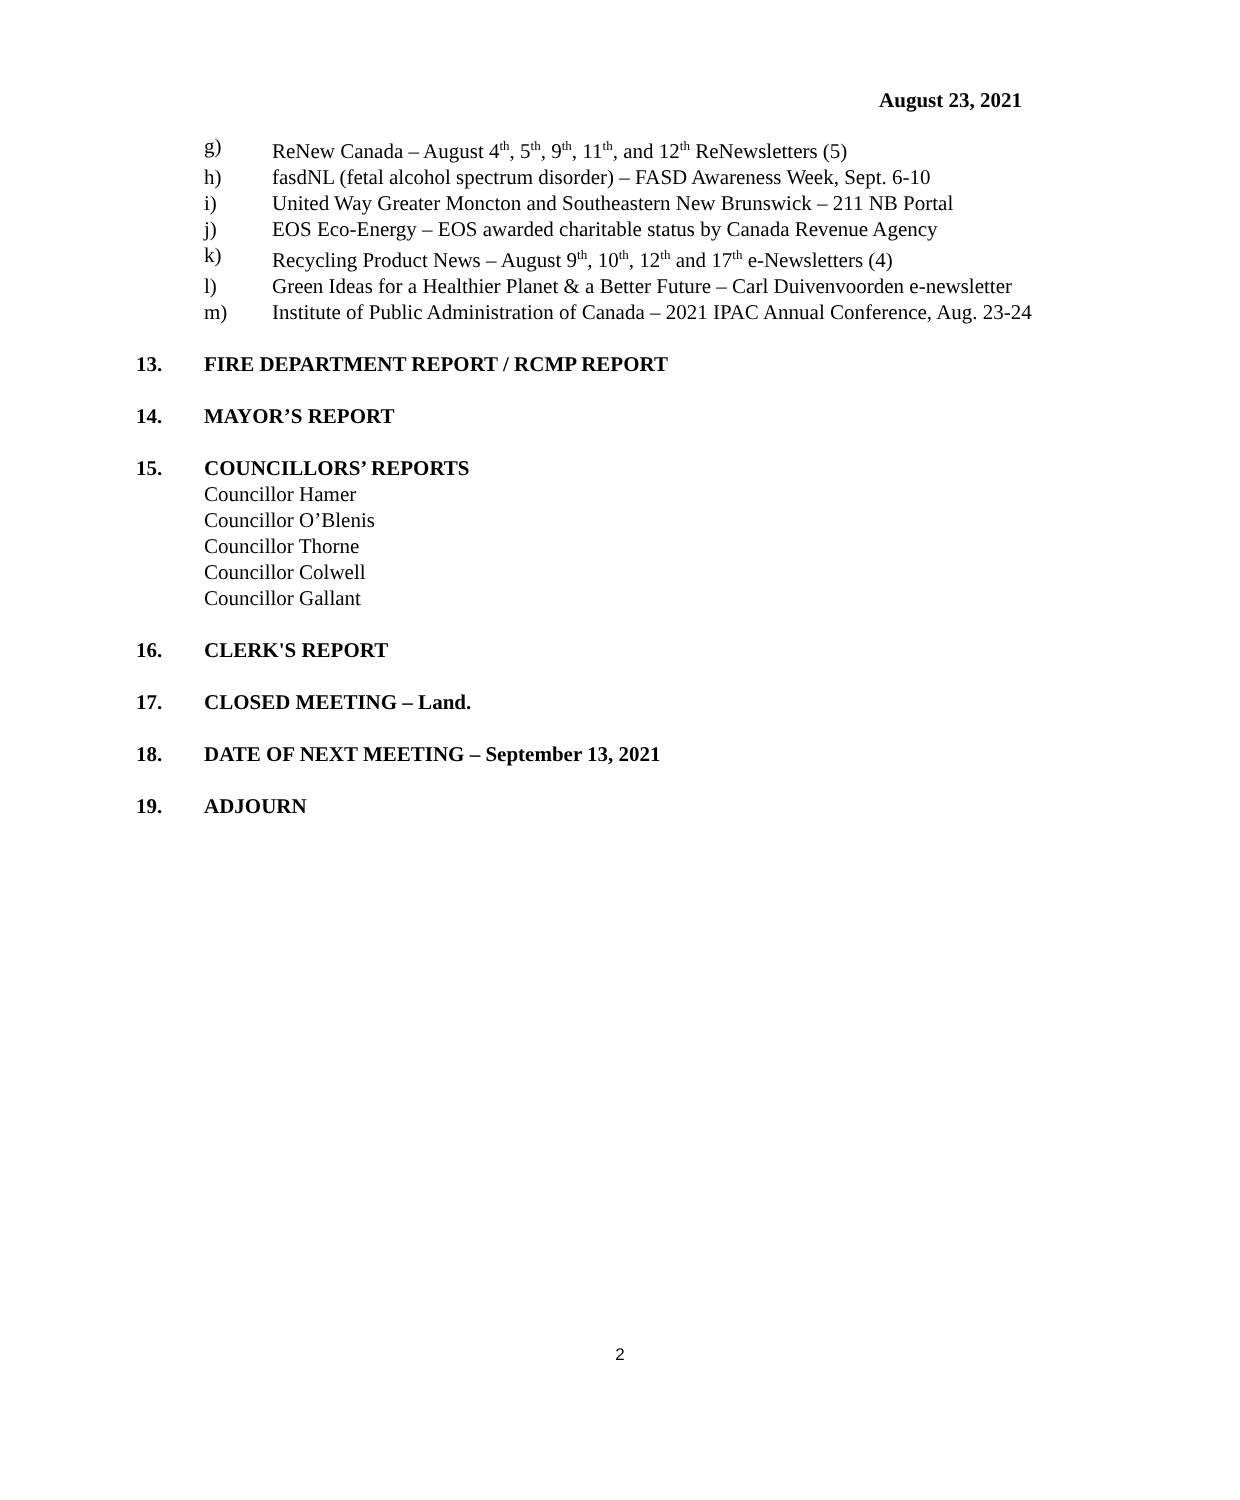August 23, 2021
g) ReNew Canada – August 4<sup>th</sup>, 5<sup>th</sup>, 9<sup>th</sup>, 11<sup>th</sup>, and 12<sup>th</sup> ReNewsletters (5)
h) fasdNL (fetal alcohol spectrum disorder) – FASD Awareness Week, Sept. 6-10
i) United Way Greater Moncton and Southeastern New Brunswick – 211 NB Portal
j) EOS Eco-Energy – EOS awarded charitable status by Canada Revenue Agency
k) Recycling Product News – August 9<sup>th</sup>, 10<sup>th</sup>, 12<sup>th</sup> and 17<sup>th</sup> e-Newsletters (4)
l) Green Ideas for a Healthier Planet & a Better Future – Carl Duivenvoorden e-newsletter
m) Institute of Public Administration of Canada – 2021 IPAC Annual Conference, Aug. 23-24
13. FIRE DEPARTMENT REPORT / RCMP REPORT
14. MAYOR’S REPORT
15. COUNCILLORS’ REPORTS
Councillor Hamer
Councillor O’Blenis
Councillor Thorne
Councillor Colwell
Councillor Gallant
16. CLERK'S REPORT
17. CLOSED MEETING – Land.
18. DATE OF NEXT MEETING – September 13, 2021
19. ADJOURN
2